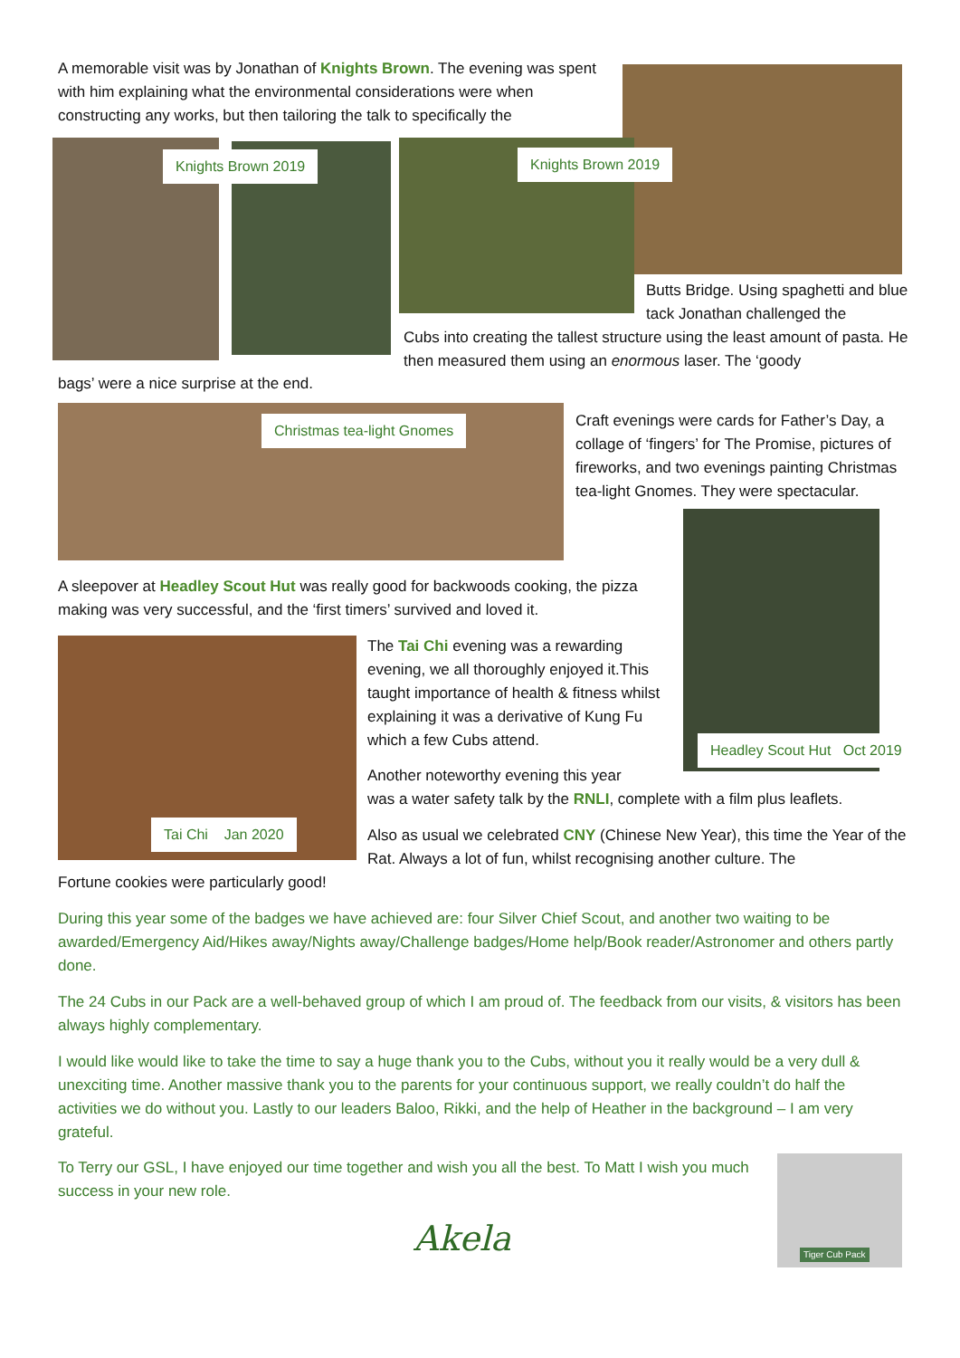A memorable visit was by Jonathan of Knights Brown. The evening was spent with him explaining what the environmental considerations were when constructing any works, but then tailoring the talk to specifically the
Knights Brown 2019 Knights Brown 2019
Butts Bridge. Using spaghetti and blue tack Jonathan challenged the
Cubs into creating the tallest structure using the least amount of pasta. He then measured them using an enormous laser. The ‘goody
bags’ were a nice surprise at the end.
Christmas tea-light Gnomes
Craft evenings were cards for Father’s Day, a collage of ‘fingers’ for The Promise, pictures of fireworks, and two evenings painting Christmas tea-light Gnomes. They were spectacular.
A sleepover at Headley Scout Hut was really good for backwoods cooking, the pizza making was very successful, and the ‘first timers’ survived and loved it.
Headley Scout Hut Oct 2019
The Tai Chi evening was a rewarding evening, we all thoroughly enjoyed it.This taught importance of health & fitness whilst explaining it was a derivative of Kung Fu which a few Cubs attend.
Tai Chi Jan 2020
Another noteworthy evening this year
was a water safety talk by the RNLI, complete with a film plus leaflets.
Also as usual we celebrated CNY (Chinese New Year), this time the Year of the Rat. Always a lot of fun, whilst recognising another culture. The
Fortune cookies were particularly good!
During this year some of the badges we have achieved are: four Silver Chief Scout, and another two waiting to be awarded/Emergency Aid/Hikes away/Nights away/Challenge badges/Home help/Book reader/Astronomer and others partly done.
The 24 Cubs in our Pack are a well-behaved group of which I am proud of. The feedback from our visits, & visitors has been always highly complementary.
I would like would like to take the time to say a huge thank you to the Cubs, without you it really would be a very dull & unexciting time. Another massive thank you to the parents for your continuous support, we really couldn’t do half the activities we do without you. Lastly to our leaders Baloo, Rikki, and the help of Heather in the background – I am very grateful.
To Terry our GSL, I have enjoyed our time together and wish you all the best. To Matt I wish you much success in your new role.
Akela Tiger Cub Pack